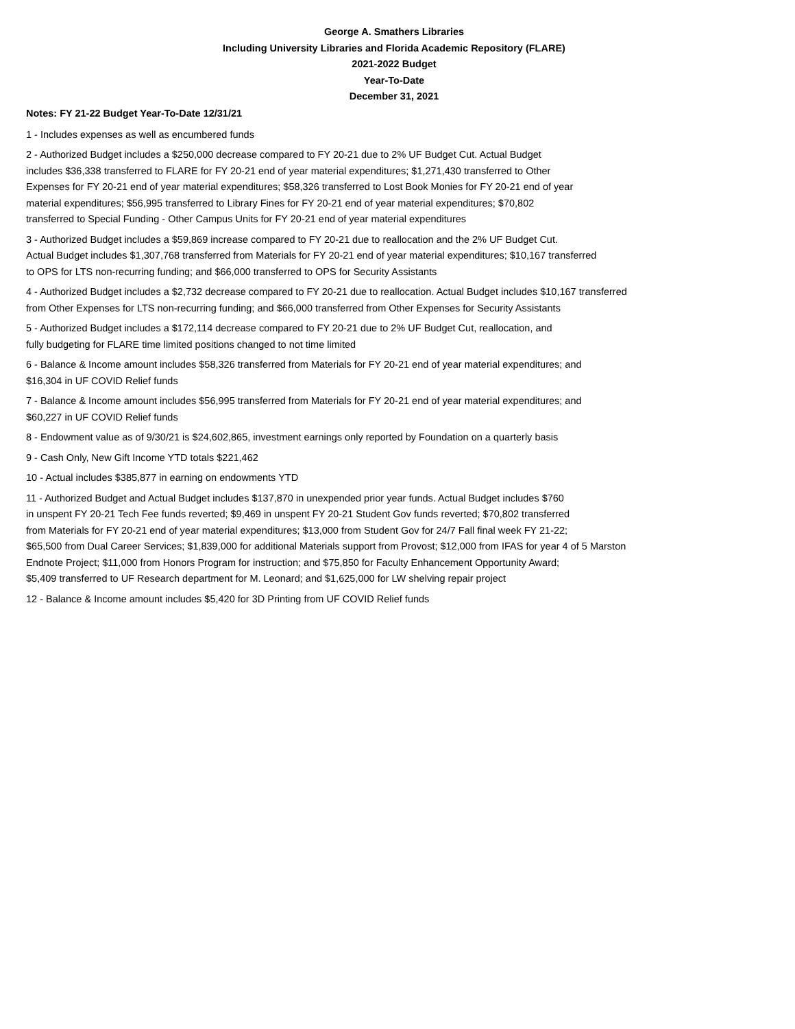George A. Smathers Libraries
Including University Libraries and Florida Academic Repository (FLARE)
2021-2022 Budget
Year-To-Date
December 31, 2021
Notes: FY 21-22 Budget Year-To-Date 12/31/21
1 - Includes expenses as well as encumbered funds
2 - Authorized Budget includes a $250,000 decrease compared to FY 20-21 due to 2% UF Budget Cut. Actual Budget
includes $36,338 transferred to FLARE for FY 20-21 end of year material expenditures; $1,271,430 transferred to Other
Expenses for FY 20-21 end of year material expenditures; $58,326 transferred to Lost Book Monies for FY 20-21 end of year
material expenditures; $56,995 transferred to Library Fines for FY 20-21 end of year material expenditures; $70,802
transferred to Special Funding - Other Campus Units for FY 20-21 end of year material expenditures
3 - Authorized Budget includes a $59,869 increase compared to FY 20-21 due to reallocation and the 2% UF Budget Cut.
Actual Budget includes $1,307,768 transferred from Materials for FY 20-21 end of year material expenditures; $10,167 transferred
to OPS for LTS non-recurring funding; and $66,000 transferred to OPS for Security Assistants
4 - Authorized Budget includes a $2,732 decrease compared to FY 20-21 due to reallocation. Actual Budget includes $10,167 transferred
from Other Expenses for LTS non-recurring funding; and $66,000 transferred from Other Expenses for Security Assistants
5 - Authorized Budget includes a $172,114 decrease compared to FY 20-21 due to 2% UF Budget Cut, reallocation, and
fully budgeting for FLARE time limited positions changed to not time limited
6 - Balance & Income amount includes $58,326 transferred from Materials for FY 20-21 end of year material expenditures; and
$16,304 in UF COVID Relief funds
7 - Balance & Income amount includes $56,995 transferred from Materials for FY 20-21 end of year material expenditures; and
$60,227 in UF COVID Relief funds
8 - Endowment value as of 9/30/21 is $24,602,865, investment earnings only reported by Foundation on a quarterly basis
9 - Cash Only, New Gift Income YTD totals $221,462
10 - Actual includes $385,877 in earning on endowments YTD
11 - Authorized Budget and Actual Budget includes $137,870 in unexpended prior year funds. Actual Budget includes $760
in unspent FY 20-21 Tech Fee funds reverted; $9,469 in unspent FY 20-21 Student Gov funds reverted; $70,802 transferred
from Materials for FY 20-21 end of year material expenditures; $13,000 from Student Gov for 24/7 Fall final week FY 21-22;
$65,500 from Dual Career Services; $1,839,000 for additional Materials support from Provost; $12,000 from IFAS for year 4 of 5 Marston
Endnote Project; $11,000 from Honors Program for instruction; and $75,850 for Faculty Enhancement Opportunity Award;
$5,409 transferred to UF Research department for M. Leonard; and $1,625,000 for LW shelving repair project
12 - Balance & Income amount includes $5,420 for 3D Printing from UF COVID Relief funds